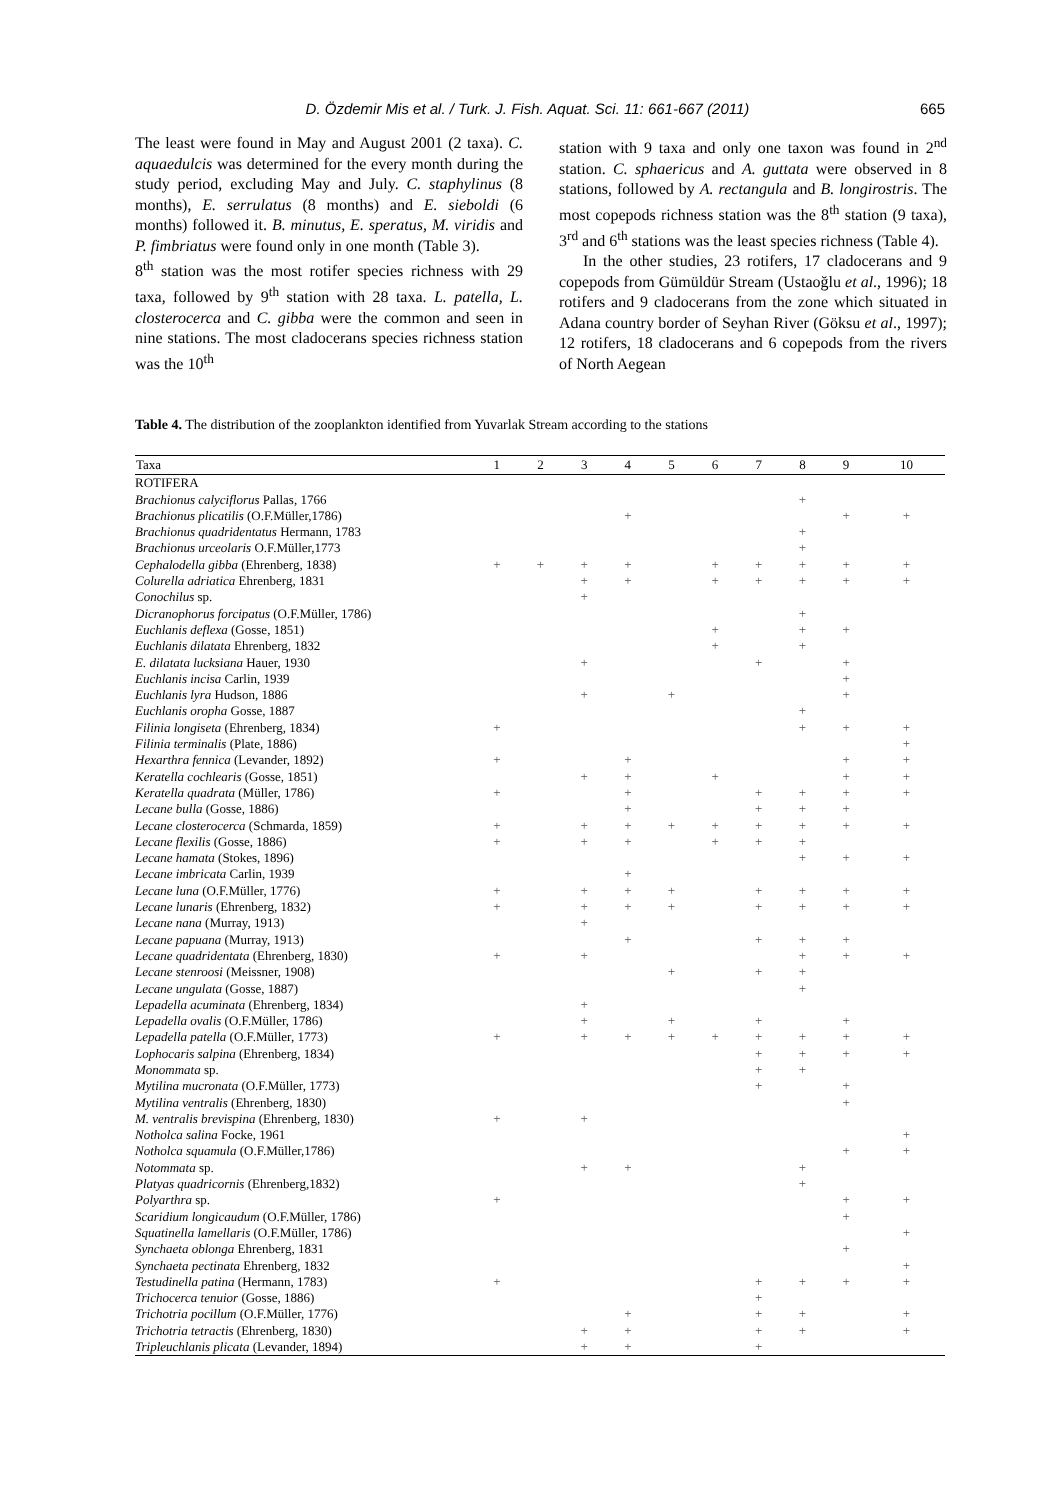D. Özdemir Mis et al. / Turk. J. Fish. Aquat. Sci. 11: 661-667 (2011) 665
The least were found in May and August 2001 (2 taxa). C. aquaedulcis was determined for the every month during the study period, excluding May and July. C. staphylinus (8 months), E. serrulatus (8 months) and E. sieboldi (6 months) followed it. B. minutus, E. speratus, M. viridis and P. fimbriatus were found only in one month (Table 3).
8<sup>th</sup> station was the most rotifer species richness with 29 taxa, followed by 9<sup>th</sup> station with 28 taxa. L. patella, L. closterocerca and C. gibba were the common and seen in nine stations. The most cladocerans species richness station was the 10<sup>th</sup>
station with 9 taxa and only one taxon was found in 2<sup>nd</sup> station. C. sphaericus and A. guttata were observed in 8 stations, followed by A. rectangula and B. longirostris. The most copepods richness station was the 8<sup>th</sup> station (9 taxa), 3<sup>rd</sup> and 6<sup>th</sup> stations was the least species richness (Table 4).
In the other studies, 23 rotifers, 17 cladocerans and 9 copepods from Gümüldür Stream (Ustaoğlu et al., 1996); 18 rotifers and 9 cladocerans from the zone which situated in Adana country border of Seyhan River (Göksu et al., 1997); 12 rotifers, 18 cladocerans and 6 copepods from the rivers of North Aegean
Table 4. The distribution of the zooplankton identified from Yuvarlak Stream according to the stations
| Taxa | 1 | 2 | 3 | 4 | 5 | 6 | 7 | 8 | 9 | 10 |
| --- | --- | --- | --- | --- | --- | --- | --- | --- | --- | --- |
| ROTIFERA | | | | | | | | | | |
| Brachionus calyciflorus Pallas, 1766 | | | | | | | | + | | |
| Brachionus plicatilis (O.F.Müller,1786) | | | | + | | | | | + | + |
| Brachionus quadridentatus Hermann, 1783 | | | | | | | | + | | |
| Brachionus urceolaris O.F.Müller,1773 | | | | | | | | + | | |
| Cephalodella gibba (Ehrenberg, 1838) | + | + | + | + | | + | + | + | + | + |
| Colurella adriatica Ehrenberg, 1831 | | | + | + | | + | + | + | + | + |
| Conochilus sp. | | | + | | | | | | | |
| Dicranophorus forcipatus (O.F.Müller, 1786) | | | | | | | | + | | |
| Euchlanis deflexa (Gosse, 1851) | | | | | | + | | + | + | |
| Euchlanis dilatata Ehrenberg, 1832 | | | | | | + | | + | | |
| E. dilatata lucksiana Hauer, 1930 | | | + | | | | + | | + | |
| Euchlanis incisa Carlin, 1939 | | | | | | | | | + | |
| Euchlanis lyra Hudson, 1886 | | | + | | + | | | | + | |
| Euchlanis oropha Gosse, 1887 | | | | | | | | + | | |
| Filinia longiseta (Ehrenberg, 1834) | + | | | | | | | + | + | + |
| Filinia terminalis (Plate, 1886) | | | | | | | | | | + |
| Hexarthra fennica (Levander, 1892) | + | | | + | | | | | + | + |
| Keratella cochlearis (Gosse, 1851) | | | + | + | | + | | | + | + |
| Keratella quadrata (Müller, 1786) | + | | | + | | | + | + | + | + |
| Lecane bulla (Gosse, 1886) | | | | + | | | + | + | + | |
| Lecane closterocerca (Schmarda, 1859) | + | | + | + | + | + | + | + | + | + |
| Lecane flexilis (Gosse, 1886) | + | | + | + | | + | + | + | | |
| Lecane hamata (Stokes, 1896) | | | | | | | | + | + | + |
| Lecane imbricata Carlin, 1939 | | | | + | | | | | | |
| Lecane luna (O.F.Müller, 1776) | + | | + | + | + | | + | + | + | + |
| Lecane lunaris (Ehrenberg, 1832) | + | | + | + | + | | + | + | + | + |
| Lecane nana (Murray, 1913) | | | + | | | | | | | |
| Lecane papuana (Murray, 1913) | | | | + | | | + | + | + | |
| Lecane quadridentata (Ehrenberg, 1830) | + | | + | | | | | + | + | + |
| Lecane stenroosi (Meissner, 1908) | | | | | + | | + | + | | |
| Lecane ungulata (Gosse, 1887) | | | | | | | | + | | |
| Lepadella acuminata (Ehrenberg, 1834) | | | + | | | | | | | |
| Lepadella ovalis (O.F.Müller, 1786) | | | + | | + | | + | | + | |
| Lepadella patella (O.F.Müller, 1773) | + | | + | + | + | + | + | + | + | + |
| Lophocaris salpina (Ehrenberg, 1834) | | | | | | | + | + | + | + |
| Monommata sp. | | | | | | | + | + | | |
| Mytilina mucronata (O.F.Müller, 1773) | | | | | | | + | | + | |
| Mytilina ventralis (Ehrenberg, 1830) | | | | | | | | | + | |
| M. ventralis brevispina (Ehrenberg, 1830) | + | | + | | | | | | | |
| Notholca salina Focke, 1961 | | | | | | | | | | + |
| Notholca squamula (O.F.Müller,1786) | | | | | | | | | + | + |
| Notommata sp. | | | + | + | | | | + | | |
| Platyas quadricornis (Ehrenberg,1832) | | | | | | | | + | | |
| Polyarthra sp. | + | | | | | | | | + | + |
| Scaridium longicaudum (O.F.Müller, 1786) | | | | | | | | | + | |
| Squatinella lamellaris (O.F.Müller, 1786) | | | | | | | | | | + |
| Synchaeta oblonga Ehrenberg, 1831 | | | | | | | | | + | |
| Synchaeta pectinata Ehrenberg, 1832 | | | | | | | | | | + |
| Testudinella patina (Hermann, 1783) | + | | | | | | + | + | + | + |
| Trichocerca tenuior (Gosse, 1886) | | | | | | | + | | | |
| Trichotria pocillum (O.F.Müller, 1776) | | | | + | | | + | + | | + |
| Trichotria tetractis (Ehrenberg, 1830) | | | + | + | | | + | + | | + |
| Tripleuchlanis plicata (Levander, 1894) | | | + | + | | | + | | | |